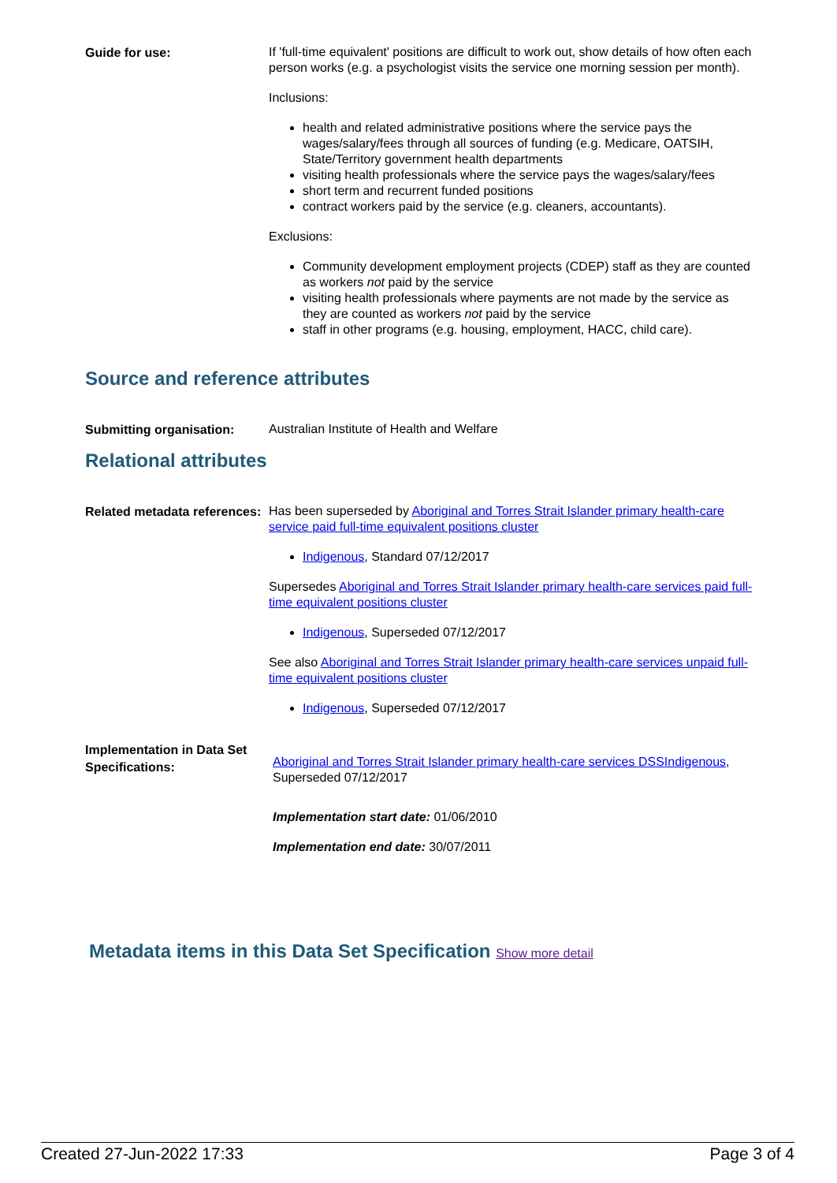Guide for use:
If 'full-time equivalent' positions are difficult to work out, show details of how often each person works (e.g. a psychologist visits the service one morning session per month).
Inclusions:
health and related administrative positions where the service pays the wages/salary/fees through all sources of funding (e.g. Medicare, OATSIH, State/Territory government health departments
visiting health professionals where the service pays the wages/salary/fees
short term and recurrent funded positions
contract workers paid by the service (e.g. cleaners, accountants).
Exclusions:
Community development employment projects (CDEP) staff as they are counted as workers not paid by the service
visiting health professionals where payments are not made by the service as they are counted as workers not paid by the service
staff in other programs (e.g. housing, employment, HACC, child care).
Source and reference attributes
Submitting organisation:
Australian Institute of Health and Welfare
Relational attributes
Related metadata references:
Has been superseded by Aboriginal and Torres Strait Islander primary health-care service paid full-time equivalent positions cluster
Indigenous, Standard 07/12/2017
Supersedes Aboriginal and Torres Strait Islander primary health-care services paid full-time equivalent positions cluster
Indigenous, Superseded 07/12/2017
See also Aboriginal and Torres Strait Islander primary health-care services unpaid full-time equivalent positions cluster
Indigenous, Superseded 07/12/2017
Implementation in Data Set Specifications:
Aboriginal and Torres Strait Islander primary health-care services DSS Indigenous, Superseded 07/12/2017
Implementation start date: 01/06/2010
Implementation end date: 30/07/2011
Metadata items in this Data Set Specification Show more detail
Created 27-Jun-2022 17:33 Page 3 of 4